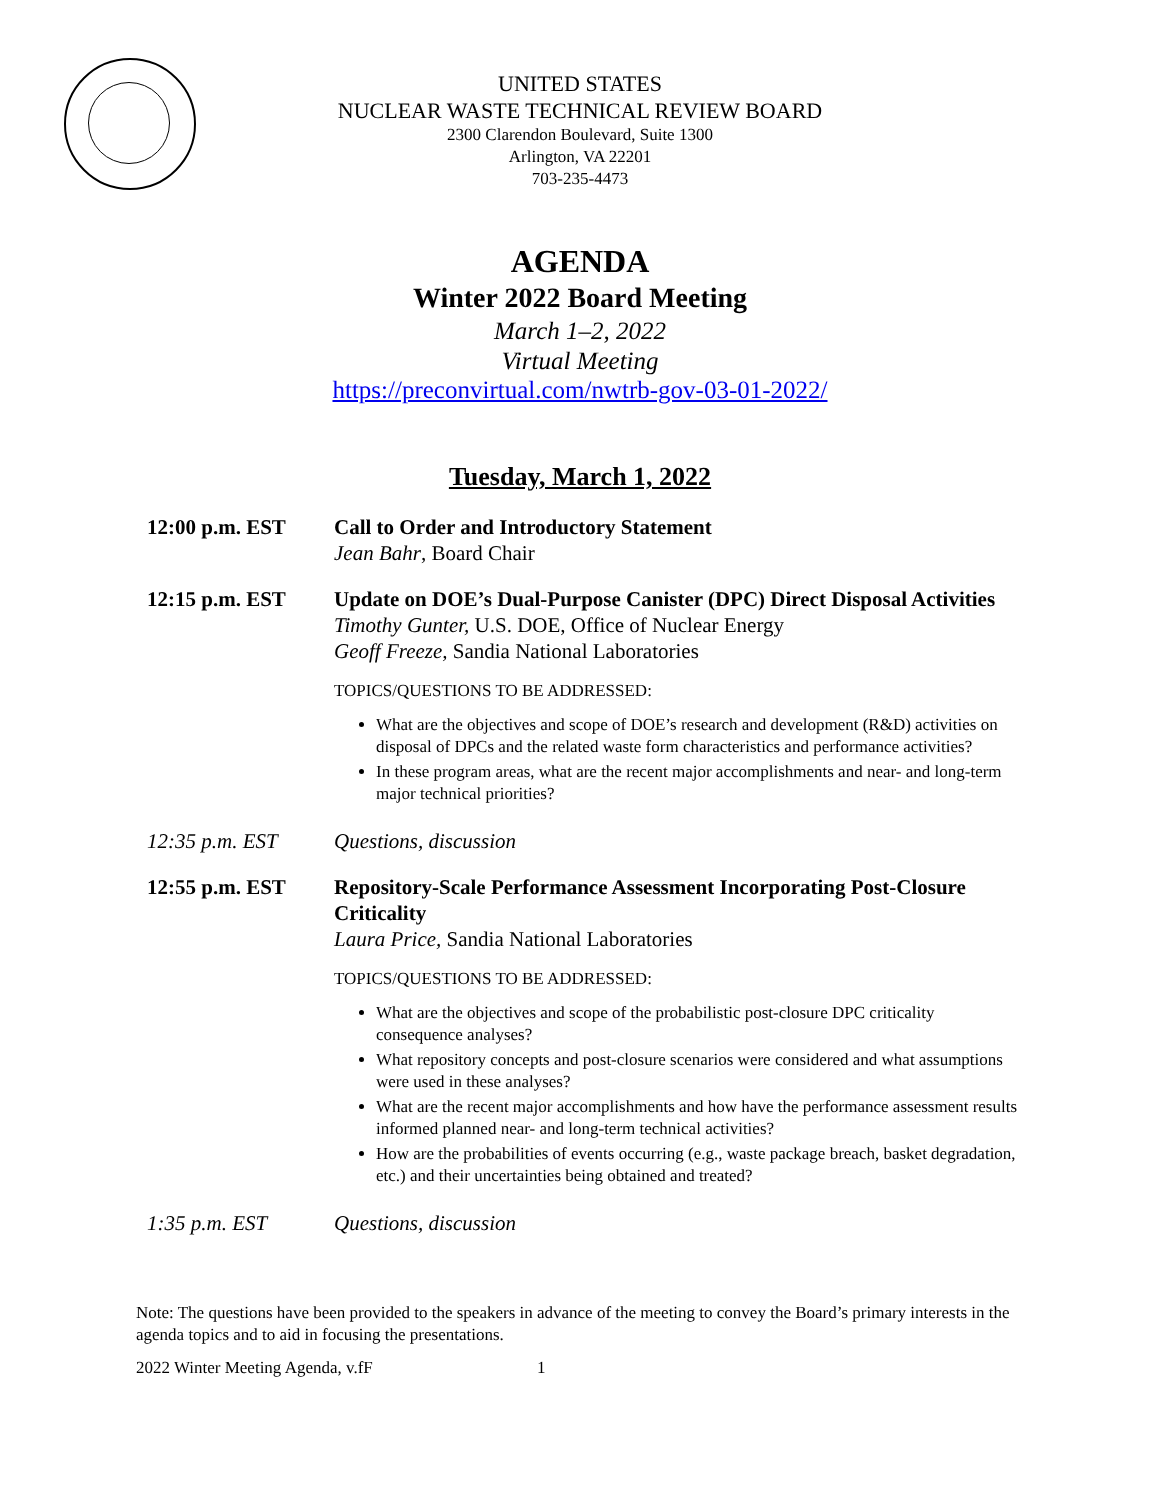UNITED STATES
NUCLEAR WASTE TECHNICAL REVIEW BOARD
2300 Clarendon Boulevard, Suite 1300
Arlington, VA 22201
703-235-4473
AGENDA
Winter 2022 Board Meeting
March 1–2, 2022
Virtual Meeting
https://preconvirtual.com/nwtrb-gov-03-01-2022/
Tuesday, March 1, 2022
12:00 p.m. EST Call to Order and Introductory Statement
Jean Bahr, Board Chair
12:15 p.m. EST Update on DOE’s Dual-Purpose Canister (DPC) Direct Disposal Activities
Timothy Gunter, U.S. DOE, Office of Nuclear Energy
Geoff Freeze, Sandia National Laboratories
TOPICS/QUESTIONS TO BE ADDRESSED:
What are the objectives and scope of DOE’s research and development (R&D) activities on disposal of DPCs and the related waste form characteristics and performance activities?
In these program areas, what are the recent major accomplishments and near- and long-term major technical priorities?
12:35 p.m. EST Questions, discussion
12:55 p.m. EST Repository-Scale Performance Assessment Incorporating Post-Closure Criticality
Laura Price, Sandia National Laboratories
TOPICS/QUESTIONS TO BE ADDRESSED:
What are the objectives and scope of the probabilistic post-closure DPC criticality consequence analyses?
What repository concepts and post-closure scenarios were considered and what assumptions were used in these analyses?
What are the recent major accomplishments and how have the performance assessment results informed planned near- and long-term technical activities?
How are the probabilities of events occurring (e.g., waste package breach, basket degradation, etc.) and their uncertainties being obtained and treated?
1:35 p.m. EST Questions, discussion
Note: The questions have been provided to the speakers in advance of the meeting to convey the Board’s primary interests in the agenda topics and to aid in focusing the presentations.
2022 Winter Meeting Agenda, v.fF 1